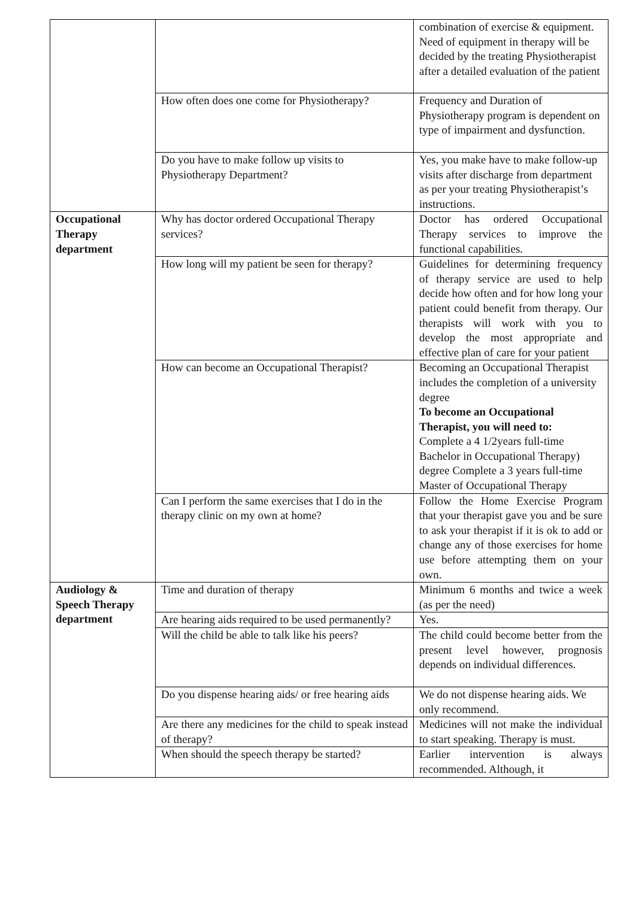| | | combination of exercise & equipment. Need of equipment in therapy will be decided by the treating Physiotherapist after a detailed evaluation of the patient |
| | How often does one come for Physiotherapy? | Frequency and Duration of Physiotherapy program is dependent on type of impairment and dysfunction. |
| | Do you have to make follow up visits to Physiotherapy Department? | Yes, you make have to make follow-up visits after discharge from department as per your treating Physiotherapist’s instructions. |
| Occupational Therapy department | Why has doctor ordered Occupational Therapy services? | Doctor has ordered Occupational Therapy services to improve the functional capabilities. |
| | How long will my patient be seen for therapy? | Guidelines for determining frequency of therapy service are used to help decide how often and for how long your patient could benefit from therapy. Our therapists will work with you to develop the most appropriate and effective plan of care for your patient |
| | How can become an Occupational Therapist? | Becoming an Occupational Therapist includes the completion of a university degree To become an Occupational Therapist, you will need to: Complete a 4 1/2years full-time Bachelor in Occupational Therapy) degree Complete a 3 years full-time Master of Occupational Therapy |
| | Can I perform the same exercises that I do in the therapy clinic on my own at home? | Follow the Home Exercise Program that your therapist gave you and be sure to ask your therapist if it is ok to add or change any of those exercises for home use before attempting them on your own. |
| Audiology & Speech Therapy department | Time and duration of therapy | Minimum 6 months and twice a week (as per the need) |
| | Are hearing aids required to be used permanently? | Yes. |
| | Will the child be able to talk like his peers? | The child could become better from the present level however, prognosis depends on individual differences. |
| | Do you dispense hearing aids/ or free hearing aids | We do not dispense hearing aids. We only recommend. |
| | Are there any medicines for the child to speak instead of therapy? | Medicines will not make the individual to start speaking. Therapy is must. |
| | When should the speech therapy be started? | Earlier intervention is always recommended. Although, it |